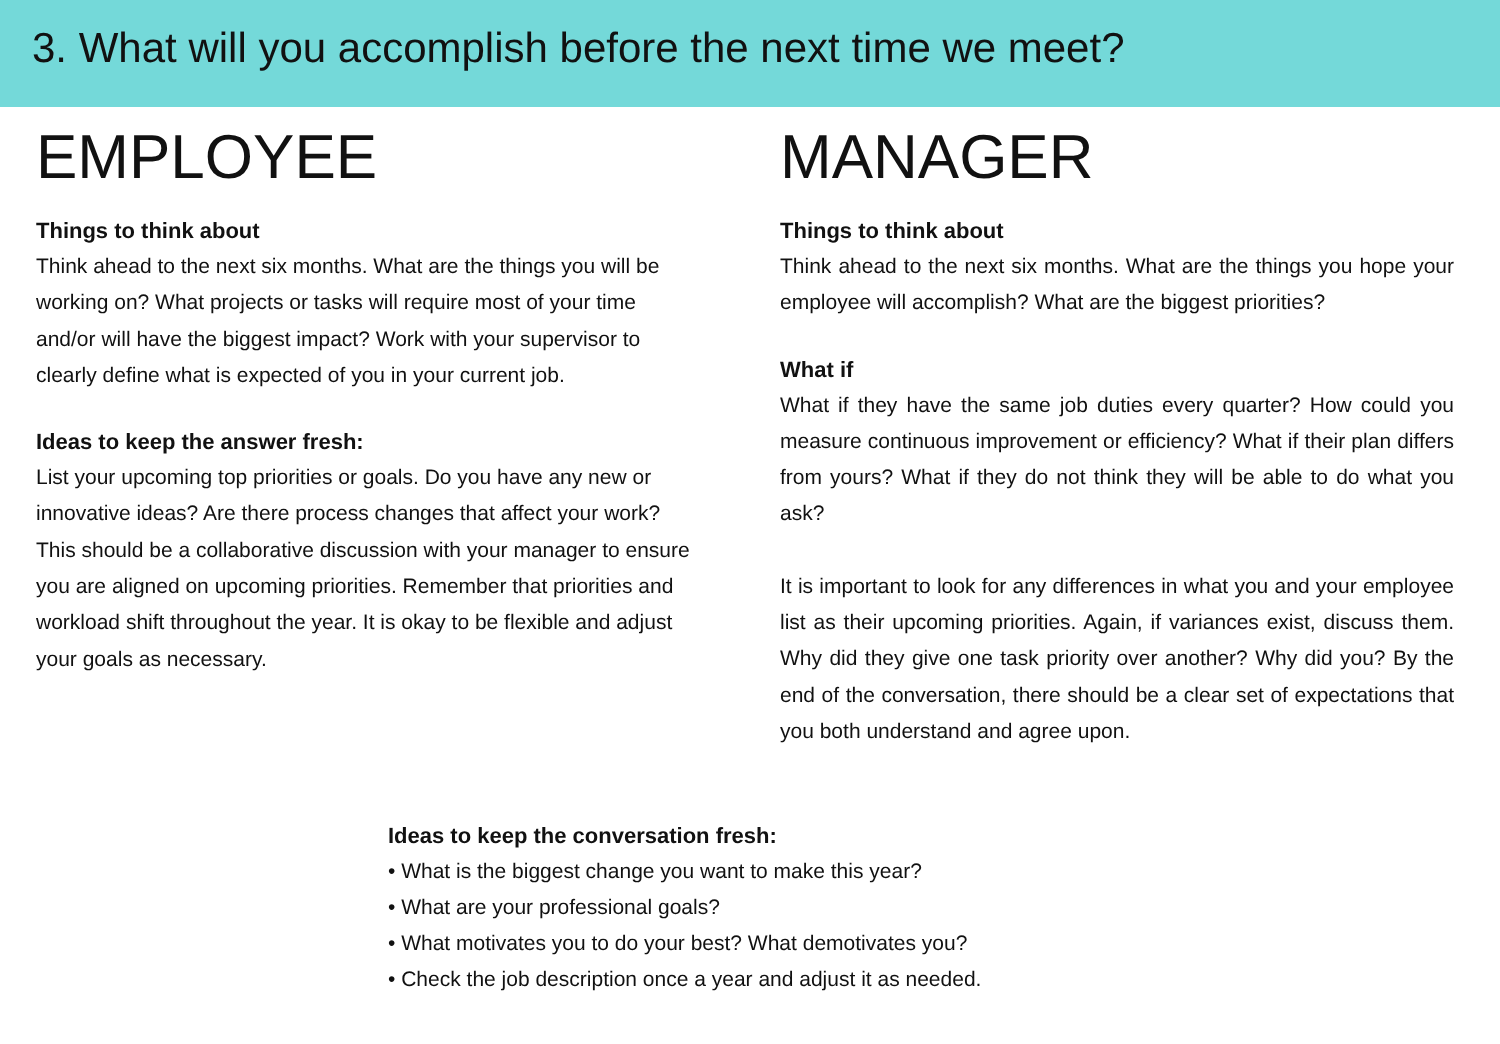3. What will you accomplish before the next time we meet?
EMPLOYEE
Things to think about
Think ahead to the next six months. What are the things you will be working on? What projects or tasks will require most of your time and/or will have the biggest impact? Work with your supervisor to clearly define what is expected of you in your current job.
Ideas to keep the answer fresh:
List your upcoming top priorities or goals. Do you have any new or innovative ideas? Are there process changes that affect your work? This should be a collaborative discussion with your manager to ensure you are aligned on upcoming priorities. Remember that priorities and workload shift throughout the year. It is okay to be flexible and adjust your goals as necessary.
MANAGER
Things to think about
Think ahead to the next six months. What are the things you hope your employee will accomplish? What are the biggest priorities?
What if
What if they have the same job duties every quarter? How could you measure continuous improvement or efficiency? What if their plan differs from yours? What if they do not think they will be able to do what you ask?
It is important to look for any differences in what you and your employee list as their upcoming priorities. Again, if variances exist, discuss them. Why did they give one task priority over another? Why did you? By the end of the conversation, there should be a clear set of expectations that you both understand and agree upon.
Ideas to keep the conversation fresh:
• What is the biggest change you want to make this year?
• What are your professional goals?
• What motivates you to do your best? What demotivates you?
• Check the job description once a year and adjust it as needed.